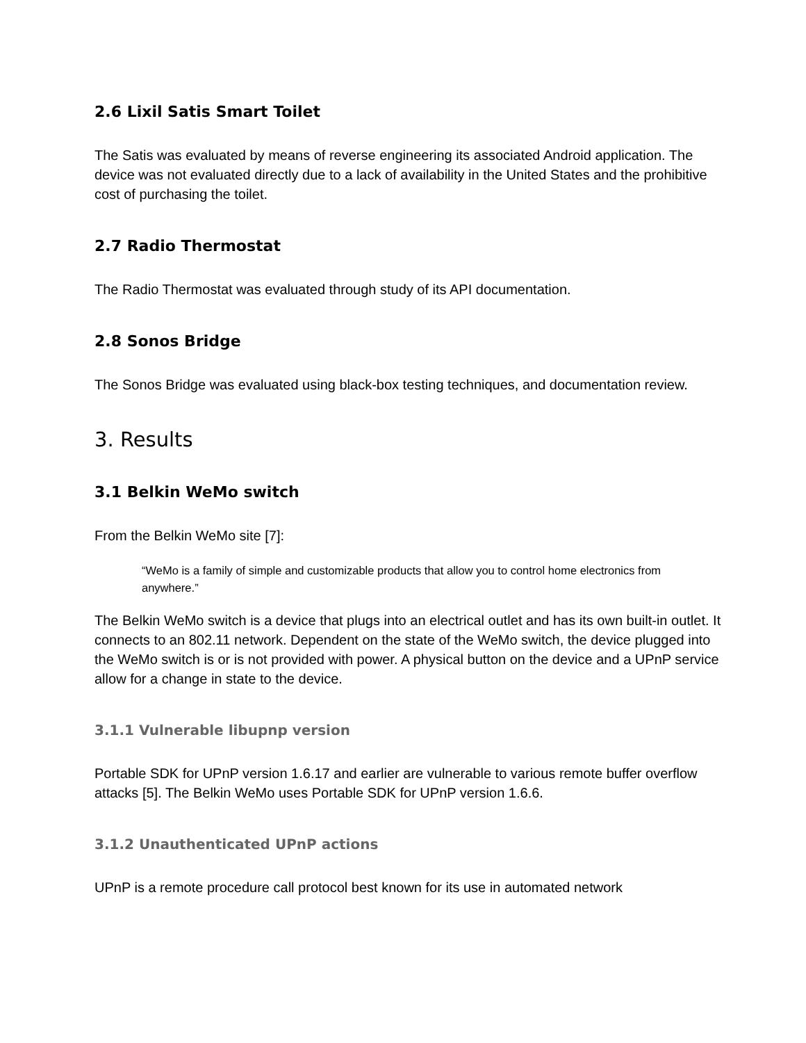2.6 Lixil Satis Smart Toilet
The Satis was evaluated by means of reverse engineering its associated Android application. The device was not evaluated directly due to a lack of availability in the United States and the prohibitive cost of purchasing the toilet.
2.7 Radio Thermostat
The Radio Thermostat was evaluated through study of its API documentation.
2.8 Sonos Bridge
The Sonos Bridge was evaluated using black-box testing techniques, and documentation review.
3. Results
3.1 Belkin WeMo switch
From the Belkin WeMo site [7]:
“WeMo is a family of simple and customizable products that allow you to control home electronics from anywhere.”
The Belkin WeMo switch is a device that plugs into an electrical outlet and has its own built-in outlet. It connects to an 802.11 network. Dependent on the state of the WeMo switch, the device plugged into the WeMo switch is or is not provided with power. A physical button on the device and a UPnP service allow for a change in state to the device.
3.1.1 Vulnerable libupnp version
Portable SDK for UPnP version 1.6.17 and earlier are vulnerable to various remote buffer overflow attacks [5]. The Belkin WeMo uses Portable SDK for UPnP version 1.6.6.
3.1.2 Unauthenticated UPnP actions
UPnP is a remote procedure call protocol best known for its use in automated network